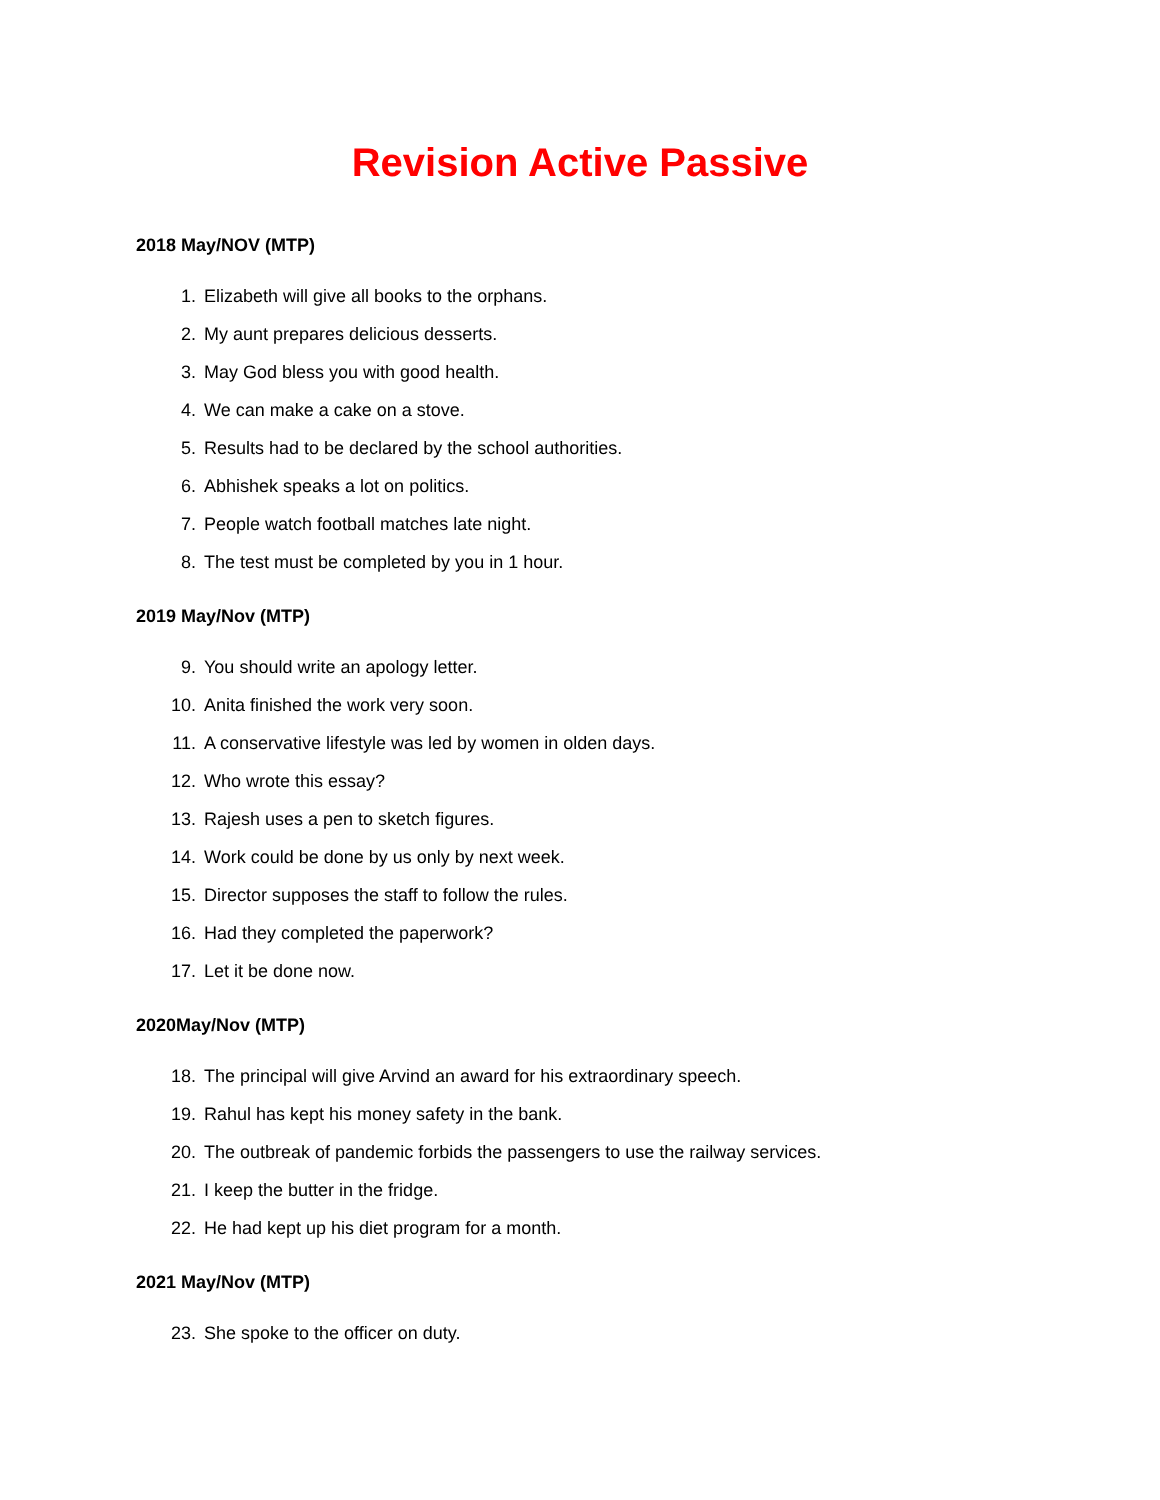Revision Active Passive
2018 May/NOV (MTP)
1. Elizabeth will give all books to the orphans.
2. My aunt prepares delicious desserts.
3. May God bless you with good health.
4. We can make a cake on a stove.
5. Results had to be declared by the school authorities.
6. Abhishek speaks a lot on politics.
7. People watch football matches late night.
8. The test must be completed by you in 1 hour.
2019 May/Nov (MTP)
9. You should write an apology letter.
10. Anita finished the work very soon.
11. A conservative lifestyle was led by women in olden days.
12. Who wrote this essay?
13. Rajesh uses a pen to sketch figures.
14. Work could be done by us only by next week.
15. Director supposes the staff to follow the rules.
16. Had they completed the paperwork?
17. Let it be done now.
2020May/Nov (MTP)
18. The principal will give Arvind an award for his extraordinary speech.
19. Rahul has kept his money safety in the bank.
20. The outbreak of pandemic forbids the passengers to use the railway services.
21. I keep the butter in the fridge.
22. He had kept up his diet program for a month.
2021 May/Nov (MTP)
23. She spoke to the officer on duty.